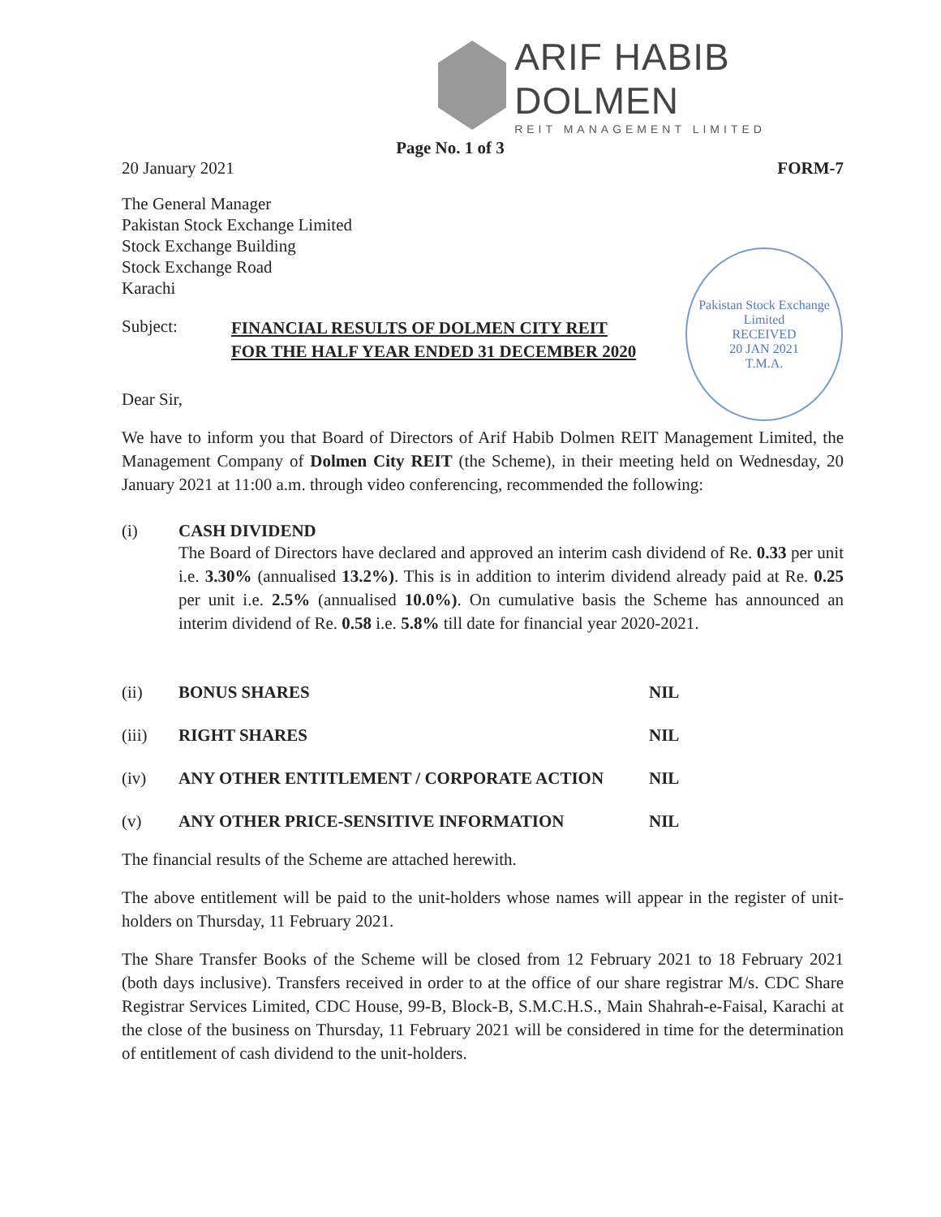ARIF HABIB DOLMEN
REIT MANAGEMENT LIMITED
Page No. 1 of 3
20 January 2021 FORM-7
The General Manager
Pakistan Stock Exchange Limited
Stock Exchange Building
Stock Exchange Road
Karachi
Pakistan Stock Exchange Limited
RECEIVED
20 JAN 2021
T.M.A.
Subject: FINANCIAL RESULTS OF DOLMEN CITY REIT
FOR THE HALF YEAR ENDED 31 DECEMBER 2020
Dear Sir,
We have to inform you that Board of Directors of Arif Habib Dolmen REIT Management Limited, the Management Company of Dolmen City REIT (the Scheme), in their meeting held on Wednesday, 20 January 2021 at 11:00 a.m. through video conferencing, recommended the following:
(i) CASH DIVIDEND
The Board of Directors have declared and approved an interim cash dividend of Re. 0.33 per unit i.e. 3.30% (annualised 13.2%). This is in addition to interim dividend already paid at Re. 0.25 per unit i.e. 2.5% (annualised 10.0%). On cumulative basis the Scheme has announced an interim dividend of Re. 0.58 i.e. 5.8% till date for financial year 2020-2021.
(ii) BONUS SHARES NIL
(iii) RIGHT SHARES NIL
(iv) ANY OTHER ENTITLEMENT / CORPORATE ACTION NIL
(v) ANY OTHER PRICE-SENSITIVE INFORMATION NIL
The financial results of the Scheme are attached herewith.
The above entitlement will be paid to the unit-holders whose names will appear in the register of unit-holders on Thursday, 11 February 2021.
The Share Transfer Books of the Scheme will be closed from 12 February 2021 to 18 February 2021 (both days inclusive). Transfers received in order to at the office of our share registrar M/s. CDC Share Registrar Services Limited, CDC House, 99-B, Block-B, S.M.C.H.S., Main Shahrah-e-Faisal, Karachi at the close of the business on Thursday, 11 February 2021 will be considered in time for the determination of entitlement of cash dividend to the unit-holders.